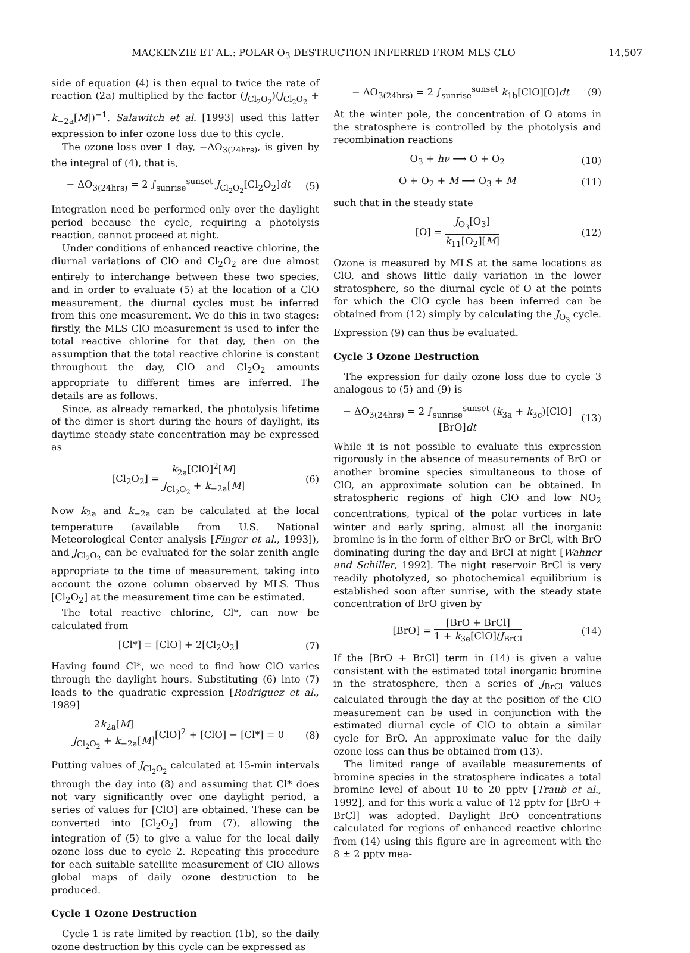MACKENZIE ET AL.: POLAR O<sub>3</sub> DESTRUCTION INFERRED FROM MLS CLO 14,507
side of equation (4) is then equal to twice the rate of reaction (2a) multiplied by the factor (J<sub>Cl<sub>2</sub>O<sub>2</sub></sub>)(J<sub>Cl<sub>2</sub>O<sub>2</sub></sub> + k<sub>−2a</sub>[M])<sup>−1</sup>. Salawitch et al. [1993] used this latter expression to infer ozone loss due to this cycle.
The ozone loss over 1 day, −ΔO<sub>3(24hrs)</sub>, is given by the integral of (4), that is,
− ΔO<sub>3(24hrs)</sub> = 2 ∫<sub>sunrise</sub><sup>sunset</sup> J<sub>Cl<sub>2</sub>O<sub>2</sub></sub>[Cl<sub>2</sub>O<sub>2</sub>]dt (5)
Integration need be performed only over the daylight period because the cycle, requiring a photolysis reaction, cannot proceed at night.
Under conditions of enhanced reactive chlorine, the diurnal variations of ClO and Cl<sub>2</sub>O<sub>2</sub> are due almost entirely to interchange between these two species, and in order to evaluate (5) at the location of a ClO measurement, the diurnal cycles must be inferred from this one measurement. We do this in two stages: firstly, the MLS ClO measurement is used to infer the total reactive chlorine for that day, then on the assumption that the total reactive chlorine is constant throughout the day, ClO and Cl<sub>2</sub>O<sub>2</sub> amounts appropriate to different times are inferred. The details are as follows.
Since, as already remarked, the photolysis lifetime of the dimer is short during the hours of daylight, its daytime steady state concentration may be expressed as
[Cl<sub>2</sub>O<sub>2</sub>] = k<sub>2a</sub>[ClO]<sup>2</sup>[M] J<sub>Cl<sub>2</sub>O<sub>2</sub></sub> + k<sub>−2a</sub>[M] (6)
Now k<sub>2a</sub> and k<sub>−2a</sub> can be calculated at the local temperature (available from U.S. National Meteorological Center analysis [Finger et al., 1993]), and J<sub>Cl<sub>2</sub>O<sub>2</sub></sub> can be evaluated for the solar zenith angle appropriate to the time of measurement, taking into account the ozone column observed by MLS. Thus [Cl<sub>2</sub>O<sub>2</sub>] at the measurement time can be estimated.
The total reactive chlorine, Cl*, can now be calculated from
[Cl*] = [ClO] + 2[Cl<sub>2</sub>O<sub>2</sub>] (7)
Having found Cl*, we need to find how ClO varies through the daylight hours. Substituting (6) into (7) leads to the quadratic expression [Rodriguez et al., 1989]
2k<sub>2a</sub>[M] J<sub>Cl<sub>2</sub>O<sub>2</sub></sub> + k<sub>−2a</sub>[M][ClO]<sup>2</sup> + [ClO] − [Cl*] = 0 (8)
Putting values of J<sub>Cl<sub>2</sub>O<sub>2</sub></sub> calculated at 15-min intervals through the day into (8) and assuming that Cl* does not vary significantly over one daylight period, a series of values for [ClO] are obtained. These can be converted into [Cl<sub>2</sub>O<sub>2</sub>] from (7), allowing the integration of (5) to give a value for the local daily ozone loss due to cycle 2. Repeating this procedure for each suitable satellite measurement of ClO allows global maps of daily ozone destruction to be produced.
Cycle 1 Ozone Destruction
Cycle 1 is rate limited by reaction (1b), so the daily ozone destruction by this cycle can be expressed as
− ΔO<sub>3(24hrs)</sub> = 2 ∫<sub>sunrise</sub><sup>sunset</sup> k<sub>1b</sub>[ClO][O]dt (9)
At the winter pole, the concentration of O atoms in the stratosphere is controlled by the photolysis and recombination reactions
O<sub>3</sub> + hν ⟶ O + O<sub>2</sub> (10)
O + O<sub>2</sub> + M ⟶ O<sub>3</sub> + M (11)
such that in the steady state
[O] = J<sub>O<sub>3</sub></sub>[O<sub>3</sub>] k<sub>11</sub>[O<sub>2</sub>][M] (12)
Ozone is measured by MLS at the same locations as ClO, and shows little daily variation in the lower stratosphere, so the diurnal cycle of O at the points for which the ClO cycle has been inferred can be obtained from (12) simply by calculating the J<sub>O<sub>3</sub></sub> cycle. Expression (9) can thus be evaluated.
Cycle 3 Ozone Destruction
The expression for daily ozone loss due to cycle 3 analogous to (5) and (9) is
− ΔO<sub>3(24hrs)</sub> = 2 ∫<sub>sunrise</sub><sup>sunset</sup> (k<sub>3a</sub> + k<sub>3c</sub>)[ClO][BrO]dt (13)
While it is not possible to evaluate this expression rigorously in the absence of measurements of BrO or another bromine species simultaneous to those of ClO, an approximate solution can be obtained. In stratospheric regions of high ClO and low NO<sub>2</sub> concentrations, typical of the polar vortices in late winter and early spring, almost all the inorganic bromine is in the form of either BrO or BrCl, with BrO dominating during the day and BrCl at night [Wahner and Schiller, 1992]. The night reservoir BrCl is very readily photolyzed, so photochemical equilibrium is established soon after sunrise, with the steady state concentration of BrO given by
[BrO] = [BrO + BrCl] 1 + k<sub>3e</sub>[ClO]/J<sub>BrCl</sub> (14)
If the [BrO + BrCl] term in (14) is given a value consistent with the estimated total inorganic bromine in the stratosphere, then a series of J<sub>BrCl</sub> values calculated through the day at the position of the ClO measurement can be used in conjunction with the estimated diurnal cycle of ClO to obtain a similar cycle for BrO. An approximate value for the daily ozone loss can thus be obtained from (13).
The limited range of available measurements of bromine species in the stratosphere indicates a total bromine level of about 10 to 20 pptv [Traub et al., 1992], and for this work a value of 12 pptv for [BrO + BrCl] was adopted. Daylight BrO concentrations calculated for regions of enhanced reactive chlorine from (14) using this figure are in agreement with the 8 ± 2 pptv mea-